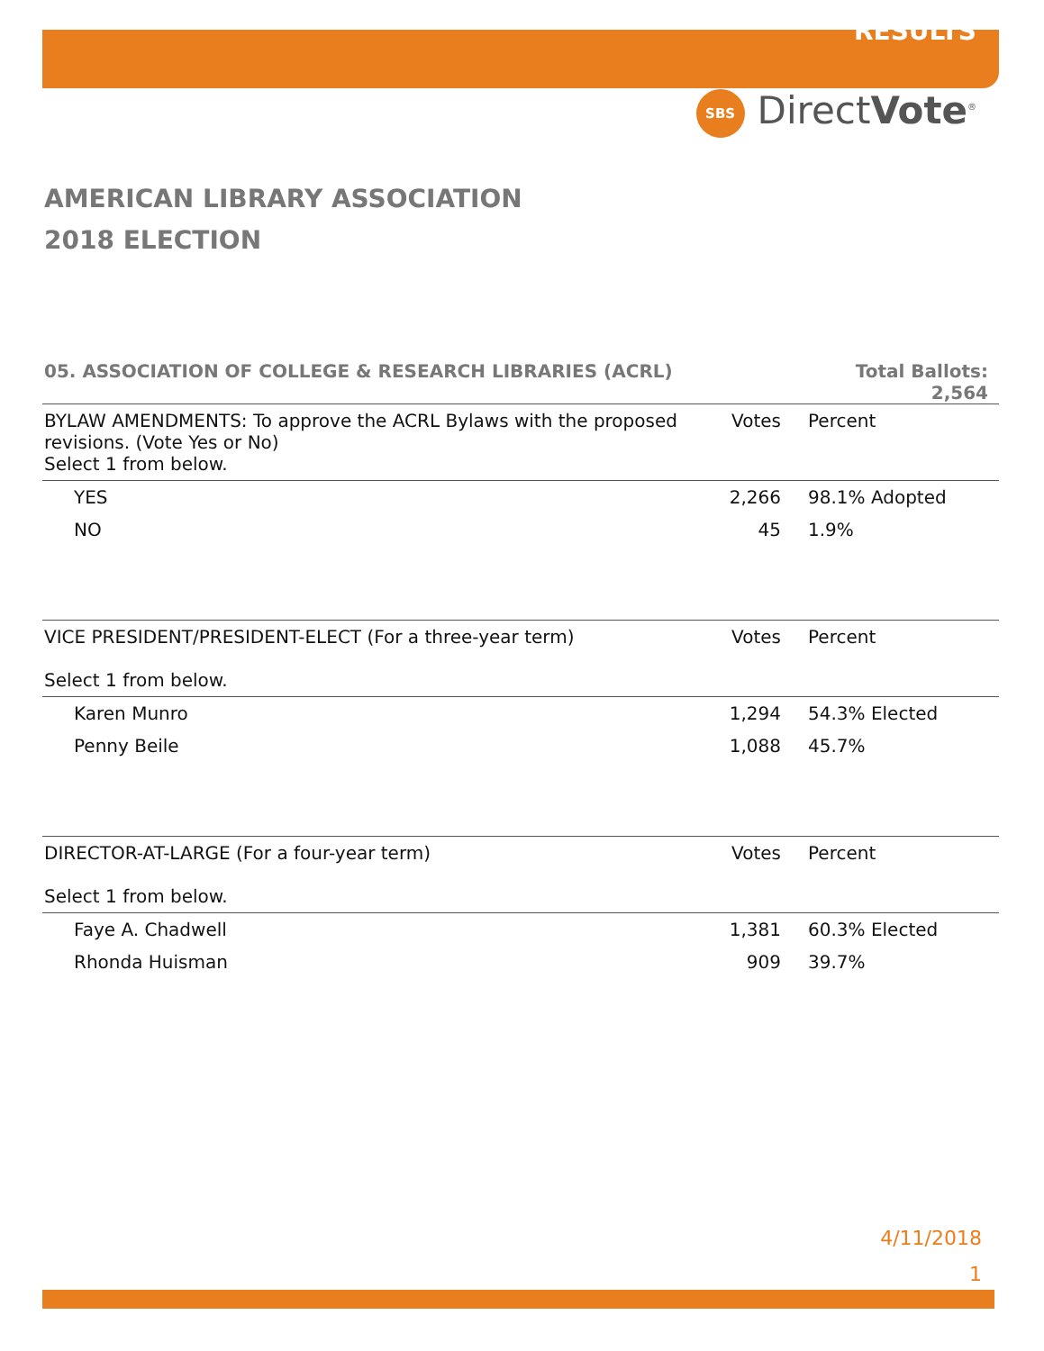RESULTS
SBS DirectVote<sup>®</sup>
AMERICAN LIBRARY ASSOCIATION
2018 ELECTION
05. ASSOCIATION OF COLLEGE & RESEARCH LIBRARIES (ACRL) Total Ballots:
2,564
| BYLAW AMENDMENTS: To approve the ACRL Bylaws with the proposed revisions. (Vote Yes or No) Select 1 from below. | Votes | Percent |
| YES | 2,266 | 98.1% Adopted |
| NO | 45 | 1.9% |
| VICE PRESIDENT/PRESIDENT-ELECT (For a three-year term) Select 1 from below. | Votes | Percent |
| Karen Munro | 1,294 | 54.3% Elected |
| Penny Beile | 1,088 | 45.7% |
| DIRECTOR-AT-LARGE (For a four-year term) Select 1 from below. | Votes | Percent |
| Faye A. Chadwell | 1,381 | 60.3% Elected |
| Rhonda Huisman | 909 | 39.7% |
4/11/2018
1